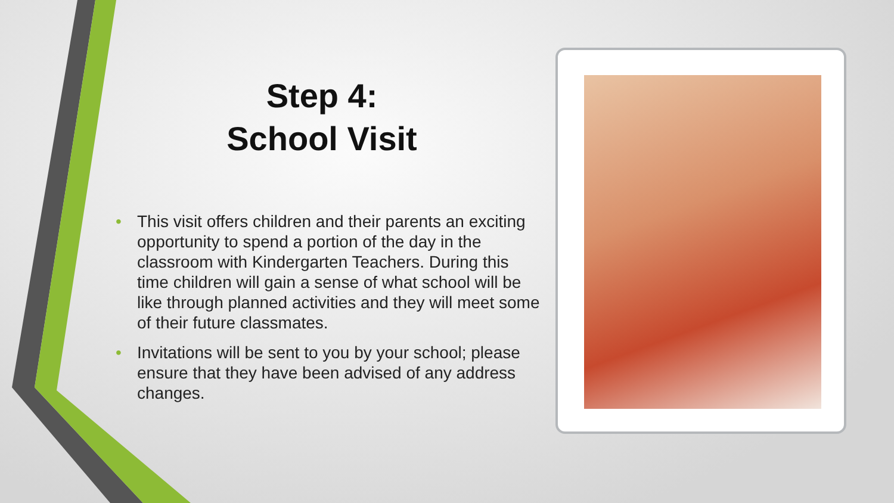Step 4:
School Visit
• This visit offers children and their parents an exciting opportunity to spend a portion of the day in the classroom with Kindergarten Teachers. During this time children will gain a sense of what school will be like through planned activities and they will meet some of their future classmates.
• Invitations will be sent to you by your school; please ensure that they have been advised of any address changes.